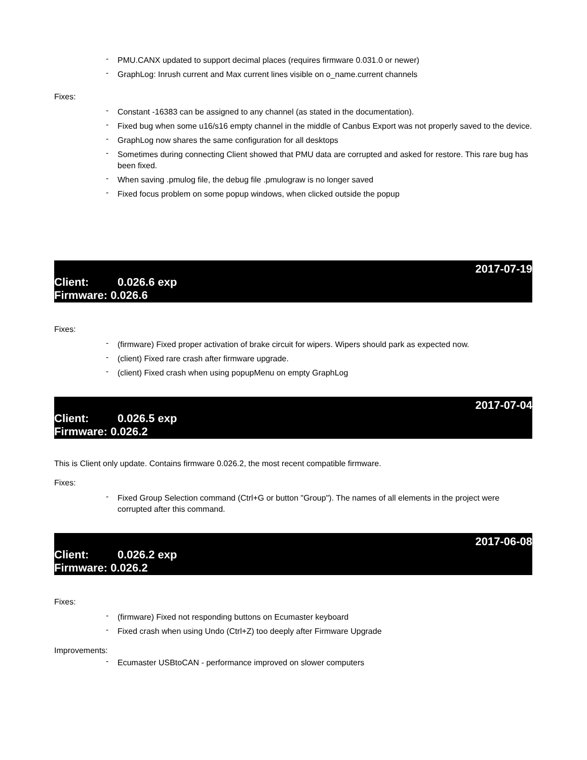- PMU.CANX updated to support decimal places (requires firmware 0.031.0 or newer)
- GraphLog: Inrush current and Max current lines visible on o_name.current channels
Fixes:
- Constant -16383 can be assigned to any channel (as stated in the documentation).
- Fixed bug when some u16/s16 empty channel in the middle of Canbus Export was not properly saved to the device.
- GraphLog now shares the same configuration for all desktops
- Sometimes during connecting Client showed that PMU data are corrupted and asked for restore. This rare bug has been fixed.
- When saving .pmulog file, the debug file .pmulograw is no longer saved
- Fixed focus problem on some popup windows, when clicked outside the popup
2017-07-19
Client: 0.026.6 exp
Firmware: 0.026.6
Fixes:
- (firmware) Fixed proper activation of brake circuit for wipers. Wipers should park as expected now.
- (client) Fixed rare crash after firmware upgrade.
- (client) Fixed crash when using popupMenu on empty GraphLog
2017-07-04
Client: 0.026.5 exp
Firmware: 0.026.2
This is Client only update. Contains firmware 0.026.2, the most recent compatible firmware.
Fixes:
- Fixed Group Selection command (Ctrl+G or button "Group"). The names of all elements in the project were corrupted after this command.
2017-06-08
Client: 0.026.2 exp
Firmware: 0.026.2
Fixes:
- (firmware) Fixed not responding buttons on Ecumaster keyboard
- Fixed crash when using Undo (Ctrl+Z) too deeply after Firmware Upgrade
Improvements:
- Ecumaster USBtoCAN - performance improved on slower computers